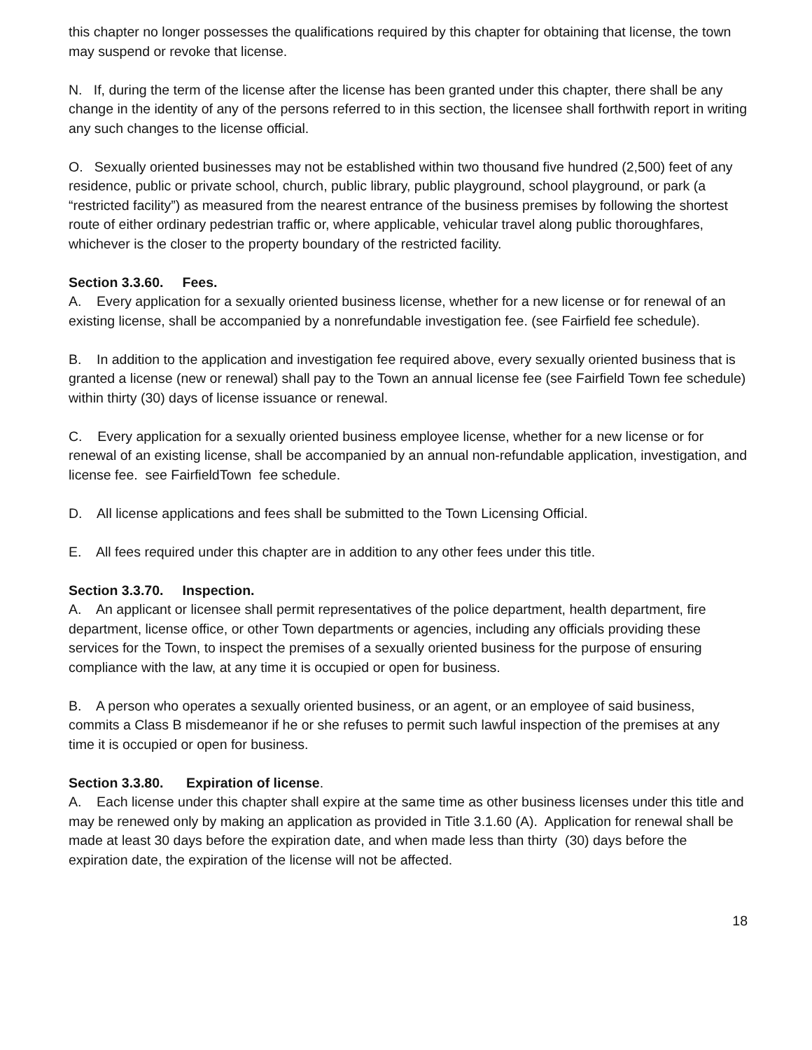this chapter no longer possesses the qualifications required by this chapter for obtaining that license, the town may suspend or revoke that license.
N. If, during the term of the license after the license has been granted under this chapter, there shall be any change in the identity of any of the persons referred to in this section, the licensee shall forthwith report in writing any such changes to the license official.
O. Sexually oriented businesses may not be established within two thousand five hundred (2,500) feet of any residence, public or private school, church, public library, public playground, school playground, or park (a “restricted facility”) as measured from the nearest entrance of the business premises by following the shortest route of either ordinary pedestrian traffic or, where applicable, vehicular travel along public thoroughfares, whichever is the closer to the property boundary of the restricted facility.
Section 3.3.60. Fees.
A. Every application for a sexually oriented business license, whether for a new license or for renewal of an existing license, shall be accompanied by a nonrefundable investigation fee. (see Fairfield fee schedule).
B. In addition to the application and investigation fee required above, every sexually oriented business that is granted a license (new or renewal) shall pay to the Town an annual license fee (see Fairfield Town fee schedule) within thirty (30) days of license issuance or renewal.
C. Every application for a sexually oriented business employee license, whether for a new license or for renewal of an existing license, shall be accompanied by an annual non-refundable application, investigation, and license fee. see FairfieldTown fee schedule.
D. All license applications and fees shall be submitted to the Town Licensing Official.
E. All fees required under this chapter are in addition to any other fees under this title.
Section 3.3.70. Inspection.
A. An applicant or licensee shall permit representatives of the police department, health department, fire department, license office, or other Town departments or agencies, including any officials providing these services for the Town, to inspect the premises of a sexually oriented business for the purpose of ensuring compliance with the law, at any time it is occupied or open for business.
B. A person who operates a sexually oriented business, or an agent, or an employee of said business, commits a Class B misdemeanor if he or she refuses to permit such lawful inspection of the premises at any time it is occupied or open for business.
Section 3.3.80. Expiration of license.
A. Each license under this chapter shall expire at the same time as other business licenses under this title and may be renewed only by making an application as provided in Title 3.1.60 (A). Application for renewal shall be made at least 30 days before the expiration date, and when made less than thirty (30) days before the expiration date, the expiration of the license will not be affected.
18